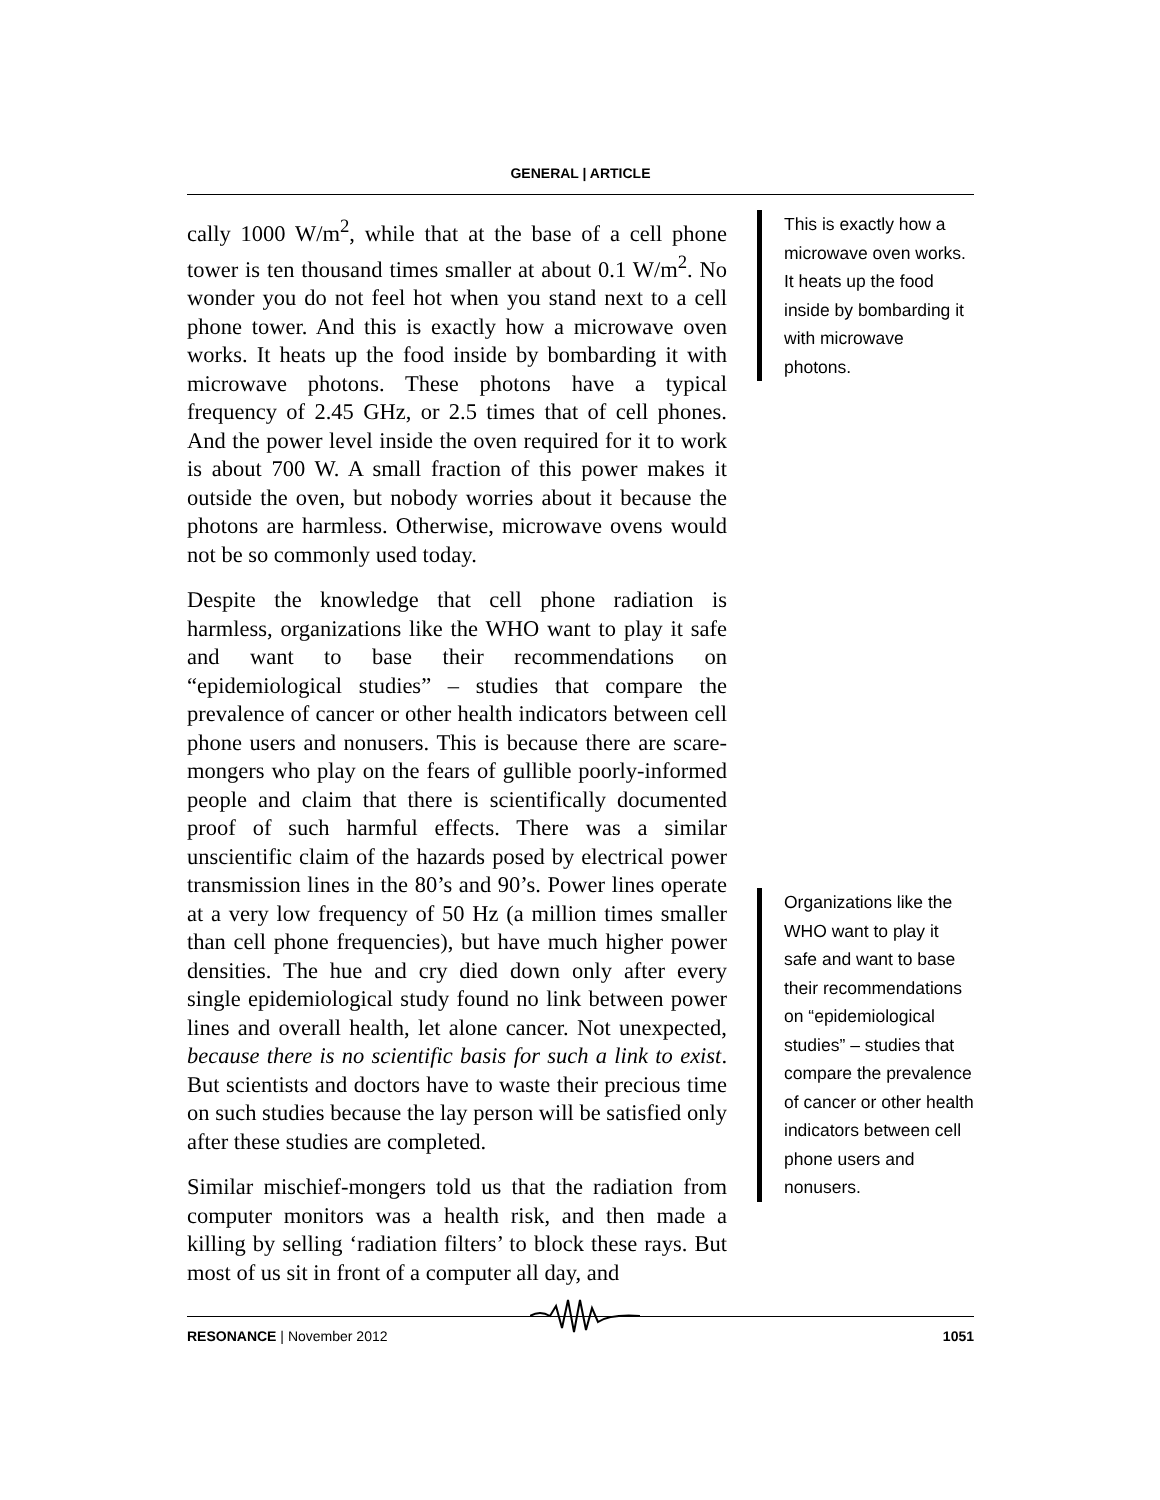GENERAL | ARTICLE
cally 1000 W/m<sup>2</sup>, while that at the base of a cell phone tower is ten thousand times smaller at about 0.1 W/m<sup>2</sup>. No wonder you do not feel hot when you stand next to a cell phone tower. And this is exactly how a microwave oven works. It heats up the food inside by bombarding it with microwave photons. These photons have a typical frequency of 2.45 GHz, or 2.5 times that of cell phones. And the power level inside the oven required for it to work is about 700 W. A small fraction of this power makes it outside the oven, but nobody worries about it because the photons are harmless. Otherwise, microwave ovens would not be so commonly used today.
Despite the knowledge that cell phone radiation is harmless, organizations like the WHO want to play it safe and want to base their recommendations on “epidemiological studies” – studies that compare the prevalence of cancer or other health indicators between cell phone users and nonusers. This is because there are scare-mongers who play on the fears of gullible poorly-informed people and claim that there is scientifically documented proof of such harmful effects. There was a similar unscientific claim of the hazards posed by electrical power transmission lines in the 80’s and 90’s. Power lines operate at a very low frequency of 50 Hz (a million times smaller than cell phone frequencies), but have much higher power densities. The hue and cry died down only after every single epidemiological study found no link between power lines and overall health, let alone cancer. Not unexpected, because there is no scientific basis for such a link to exist. But scientists and doctors have to waste their precious time on such studies because the lay person will be satisfied only after these studies are completed.
Similar mischief-mongers told us that the radiation from computer monitors was a health risk, and then made a killing by selling ‘radiation filters’ to block these rays. But most of us sit in front of a computer all day, and
This is exactly how a microwave oven works. It heats up the food inside by bombarding it with microwave photons.
Organizations like the WHO want to play it safe and want to base their recommendations on “epidemiological studies” – studies that compare the prevalence of cancer or other health indicators between cell phone users and nonusers.
RESONANCE | November 2012 1051